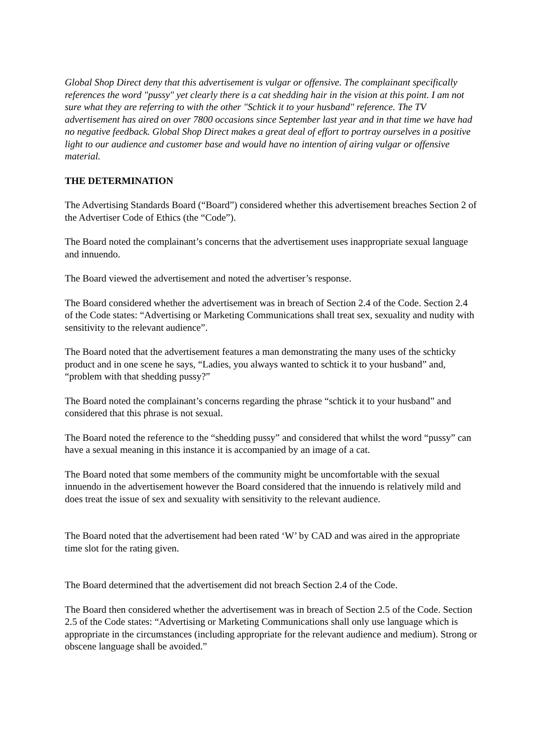Global Shop Direct deny that this advertisement is vulgar or offensive. The complainant specifically references the word "pussy" yet clearly there is a cat shedding hair in the vision at this point. I am not sure what they are referring to with the other "Schtick it to your husband" reference. The TV advertisement has aired on over 7800 occasions since September last year and in that time we have had no negative feedback. Global Shop Direct makes a great deal of effort to portray ourselves in a positive light to our audience and customer base and would have no intention of airing vulgar or offensive material.
THE DETERMINATION
The Advertising Standards Board (“Board”) considered whether this advertisement breaches Section 2 of the Advertiser Code of Ethics (the “Code”).
The Board noted the complainant’s concerns that the advertisement uses inappropriate sexual language and innuendo.
The Board viewed the advertisement and noted the advertiser’s response.
The Board considered whether the advertisement was in breach of Section 2.4 of the Code. Section 2.4 of the Code states: “Advertising or Marketing Communications shall treat sex, sexuality and nudity with sensitivity to the relevant audience”.
The Board noted that the advertisement features a man demonstrating the many uses of the schticky product and in one scene he says, “Ladies, you always wanted to schtick it to your husband” and, “problem with that shedding pussy?”
The Board noted the complainant’s concerns regarding the phrase “schtick it to your husband” and considered that this phrase is not sexual.
The Board noted the reference to the “shedding pussy” and considered that whilst the word “pussy” can have a sexual meaning in this instance it is accompanied by an image of a cat.
The Board noted that some members of the community might be uncomfortable with the sexual innuendo in the advertisement however the Board considered that the innuendo is relatively mild and does treat the issue of sex and sexuality with sensitivity to the relevant audience.
The Board noted that the advertisement had been rated ‘W’ by CAD and was aired in the appropriate time slot for the rating given.
The Board determined that the advertisement did not breach Section 2.4 of the Code.
The Board then considered whether the advertisement was in breach of Section 2.5 of the Code. Section 2.5 of the Code states: “Advertising or Marketing Communications shall only use language which is appropriate in the circumstances (including appropriate for the relevant audience and medium). Strong or obscene language shall be avoided.”